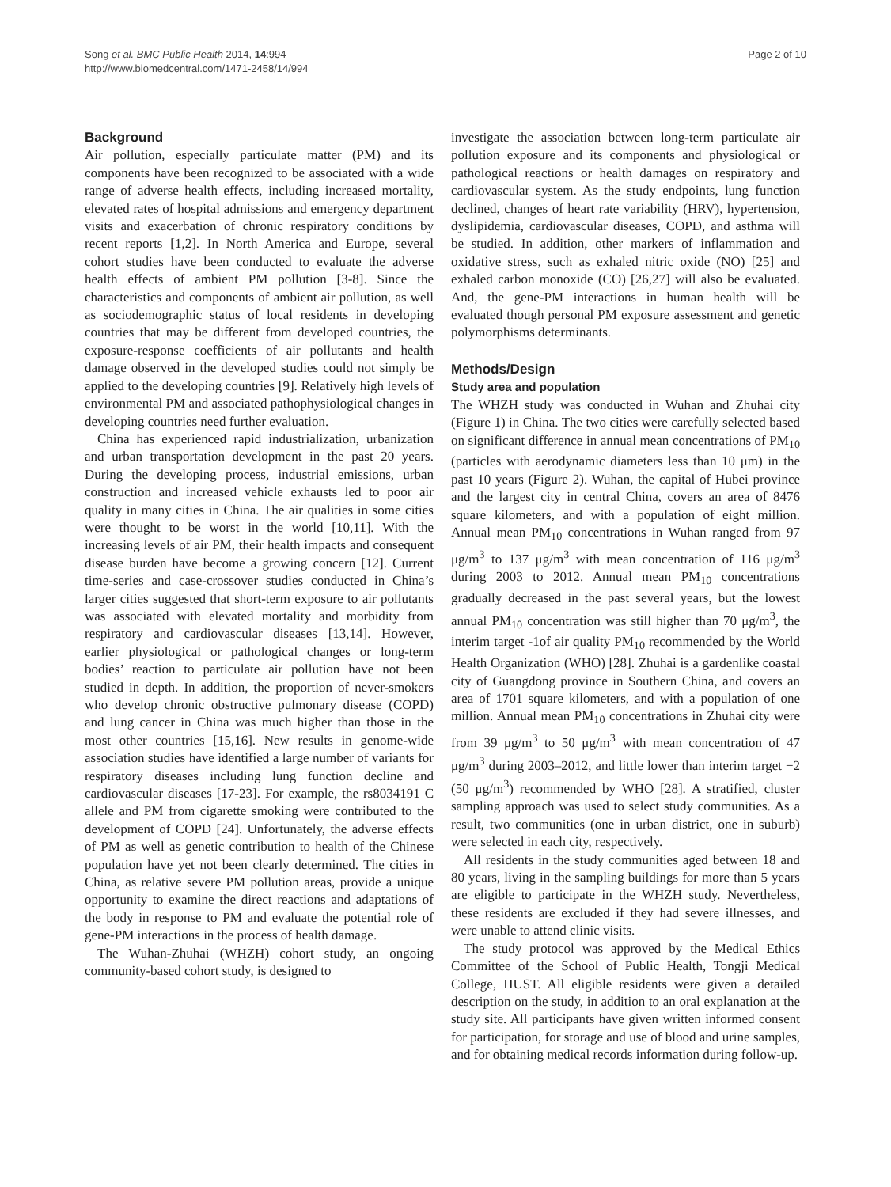Song et al. BMC Public Health 2014, 14:994
http://www.biomedcentral.com/1471-2458/14/994
Page 2 of 10
Background
Air pollution, especially particulate matter (PM) and its components have been recognized to be associated with a wide range of adverse health effects, including increased mortality, elevated rates of hospital admissions and emergency department visits and exacerbation of chronic respiratory conditions by recent reports [1,2]. In North America and Europe, several cohort studies have been conducted to evaluate the adverse health effects of ambient PM pollution [3-8]. Since the characteristics and components of ambient air pollution, as well as sociodemographic status of local residents in developing countries that may be different from developed countries, the exposure-response coefficients of air pollutants and health damage observed in the developed studies could not simply be applied to the developing countries [9]. Relatively high levels of environmental PM and associated pathophysiological changes in developing countries need further evaluation.
China has experienced rapid industrialization, urbanization and urban transportation development in the past 20 years. During the developing process, industrial emissions, urban construction and increased vehicle exhausts led to poor air quality in many cities in China. The air qualities in some cities were thought to be worst in the world [10,11]. With the increasing levels of air PM, their health impacts and consequent disease burden have become a growing concern [12]. Current time-series and case-crossover studies conducted in China’s larger cities suggested that short-term exposure to air pollutants was associated with elevated mortality and morbidity from respiratory and cardiovascular diseases [13,14]. However, earlier physiological or pathological changes or long-term bodies’ reaction to particulate air pollution have not been studied in depth. In addition, the proportion of never-smokers who develop chronic obstructive pulmonary disease (COPD) and lung cancer in China was much higher than those in the most other countries [15,16]. New results in genome-wide association studies have identified a large number of variants for respiratory diseases including lung function decline and cardiovascular diseases [17-23]. For example, the rs8034191 C allele and PM from cigarette smoking were contributed to the development of COPD [24]. Unfortunately, the adverse effects of PM as well as genetic contribution to health of the Chinese population have yet not been clearly determined. The cities in China, as relative severe PM pollution areas, provide a unique opportunity to examine the direct reactions and adaptations of the body in response to PM and evaluate the potential role of gene-PM interactions in the process of health damage.
The Wuhan-Zhuhai (WHZH) cohort study, an ongoing community-based cohort study, is designed to
investigate the association between long-term particulate air pollution exposure and its components and physiological or pathological reactions or health damages on respiratory and cardiovascular system. As the study endpoints, lung function declined, changes of heart rate variability (HRV), hypertension, dyslipidemia, cardiovascular diseases, COPD, and asthma will be studied. In addition, other markers of inflammation and oxidative stress, such as exhaled nitric oxide (NO) [25] and exhaled carbon monoxide (CO) [26,27] will also be evaluated. And, the gene-PM interactions in human health will be evaluated though personal PM exposure assessment and genetic polymorphisms determinants.
Methods/Design
Study area and population
The WHZH study was conducted in Wuhan and Zhuhai city (Figure 1) in China. The two cities were carefully selected based on significant difference in annual mean concentrations of PM<sub>10</sub> (particles with aerodynamic diameters less than 10 μm) in the past 10 years (Figure 2). Wuhan, the capital of Hubei province and the largest city in central China, covers an area of 8476 square kilometers, and with a population of eight million. Annual mean PM<sub>10</sub> concentrations in Wuhan ranged from 97 μg/m<sup>3</sup> to 137 μg/m<sup>3</sup> with mean concentration of 116 μg/m<sup>3</sup> during 2003 to 2012. Annual mean PM<sub>10</sub> concentrations gradually decreased in the past several years, but the lowest annual PM<sub>10</sub> concentration was still higher than 70 μg/m<sup>3</sup>, the interim target -1of air quality PM<sub>10</sub> recommended by the World Health Organization (WHO) [28]. Zhuhai is a gardenlike coastal city of Guangdong province in Southern China, and covers an area of 1701 square kilometers, and with a population of one million. Annual mean PM<sub>10</sub> concentrations in Zhuhai city were from 39 μg/m<sup>3</sup> to 50 μg/m<sup>3</sup> with mean concentration of 47 μg/m<sup>3</sup> during 2003–2012, and little lower than interim target −2 (50 μg/m<sup>3</sup>) recommended by WHO [28]. A stratified, cluster sampling approach was used to select study communities. As a result, two communities (one in urban district, one in suburb) were selected in each city, respectively.
All residents in the study communities aged between 18 and 80 years, living in the sampling buildings for more than 5 years are eligible to participate in the WHZH study. Nevertheless, these residents are excluded if they had severe illnesses, and were unable to attend clinic visits.
The study protocol was approved by the Medical Ethics Committee of the School of Public Health, Tongji Medical College, HUST. All eligible residents were given a detailed description on the study, in addition to an oral explanation at the study site. All participants have given written informed consent for participation, for storage and use of blood and urine samples, and for obtaining medical records information during follow-up.